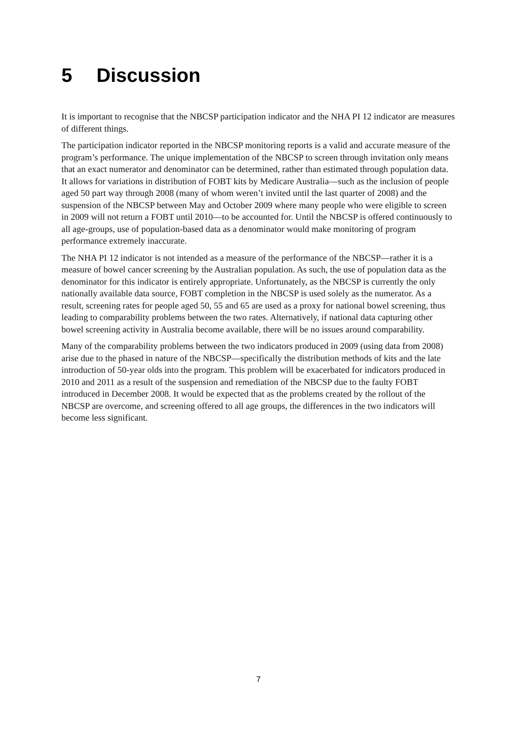5 Discussion
It is important to recognise that the NBCSP participation indicator and the NHA PI 12 indicator are measures of different things.
The participation indicator reported in the NBCSP monitoring reports is a valid and accurate measure of the program’s performance. The unique implementation of the NBCSP to screen through invitation only means that an exact numerator and denominator can be determined, rather than estimated through population data. It allows for variations in distribution of FOBT kits by Medicare Australia—such as the inclusion of people aged 50 part way through 2008 (many of whom weren’t invited until the last quarter of 2008) and the suspension of the NBCSP between May and October 2009 where many people who were eligible to screen in 2009 will not return a FOBT until 2010—to be accounted for. Until the NBCSP is offered continuously to all age-groups, use of population-based data as a denominator would make monitoring of program performance extremely inaccurate.
The NHA PI 12 indicator is not intended as a measure of the performance of the NBCSP—rather it is a measure of bowel cancer screening by the Australian population. As such, the use of population data as the denominator for this indicator is entirely appropriate. Unfortunately, as the NBCSP is currently the only nationally available data source, FOBT completion in the NBCSP is used solely as the numerator. As a result, screening rates for people aged 50, 55 and 65 are used as a proxy for national bowel screening, thus leading to comparability problems between the two rates. Alternatively, if national data capturing other bowel screening activity in Australia become available, there will be no issues around comparability.
Many of the comparability problems between the two indicators produced in 2009 (using data from 2008) arise due to the phased in nature of the NBCSP—specifically the distribution methods of kits and the late introduction of 50-year olds into the program. This problem will be exacerbated for indicators produced in 2010 and 2011 as a result of the suspension and remediation of the NBCSP due to the faulty FOBT introduced in December 2008. It would be expected that as the problems created by the rollout of the NBCSP are overcome, and screening offered to all age groups, the differences in the two indicators will become less significant.
7